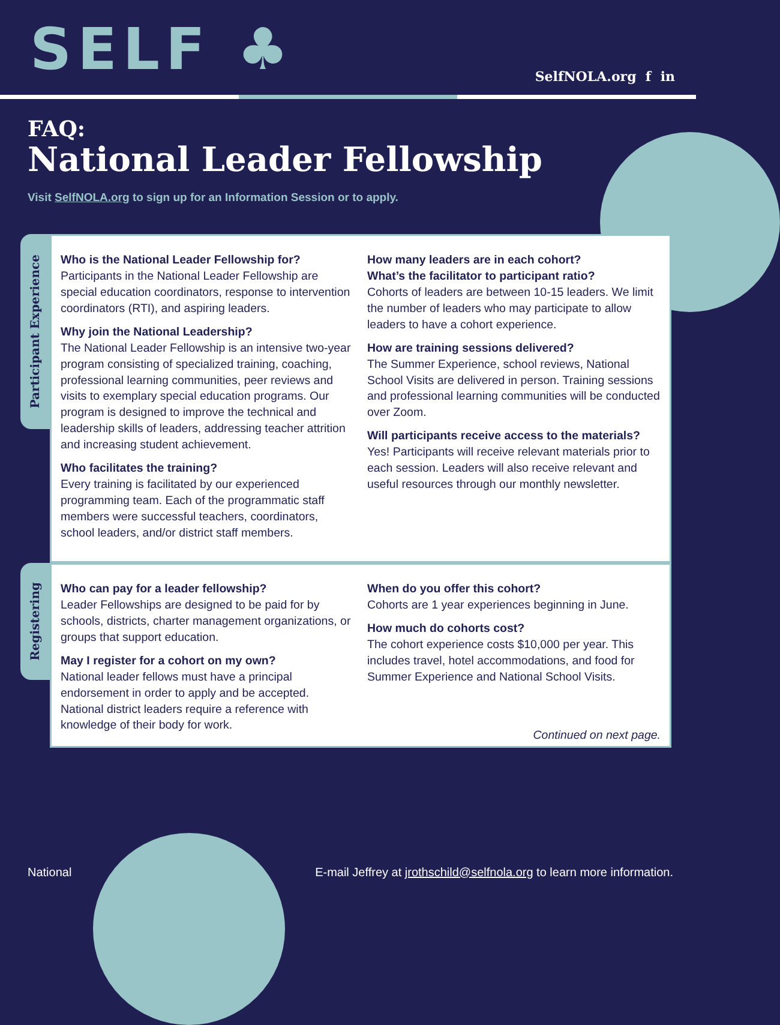SELF ♣
SelfNOLA.org f in
FAQ:
National Leader Fellowship
Visit SelfNOLA.org to sign up for an Information Session or to apply.
Participant Experience
Who is the National Leader Fellowship for?
Participants in the National Leader Fellowship are special education coordinators, response to intervention coordinators (RTI), and aspiring leaders.
Why join the National Leadership?
The National Leader Fellowship is an intensive two-year program consisting of specialized training, coaching, professional learning communities, peer reviews and visits to exemplary special education programs. Our program is designed to improve the technical and leadership skills of leaders, addressing teacher attrition and increasing student achievement.
Who facilitates the training?
Every training is facilitated by our experienced programming team. Each of the programmatic staff members were successful teachers, coordinators, school leaders, and/or district staff members.
How many leaders are in each cohort?
What’s the facilitator to participant ratio?
Cohorts of leaders are between 10-15 leaders. We limit the number of leaders who may participate to allow leaders to have a cohort experience.
How are training sessions delivered?
The Summer Experience, school reviews, National School Visits are delivered in person. Training sessions and professional learning communities will be conducted over Zoom.
Will participants receive access to the materials?
Yes! Participants will receive relevant materials prior to each session. Leaders will also receive relevant and useful resources through our monthly newsletter.
Registering
Who can pay for a leader fellowship?
Leader Fellowships are designed to be paid for by schools, districts, charter management organizations, or groups that support education.
May I register for a cohort on my own?
National leader fellows must have a principal endorsement in order to apply and be accepted. National district leaders require a reference with knowledge of their body for work.
When do you offer this cohort?
Cohorts are 1 year experiences beginning in June.
How much do cohorts cost?
The cohort experience costs $10,000 per year. This includes travel, hotel accommodations, and food for Summer Experience and National School Visits.
Continued on next page.
National E-mail Jeffrey at jrothschild@selfnola.org to learn more information.